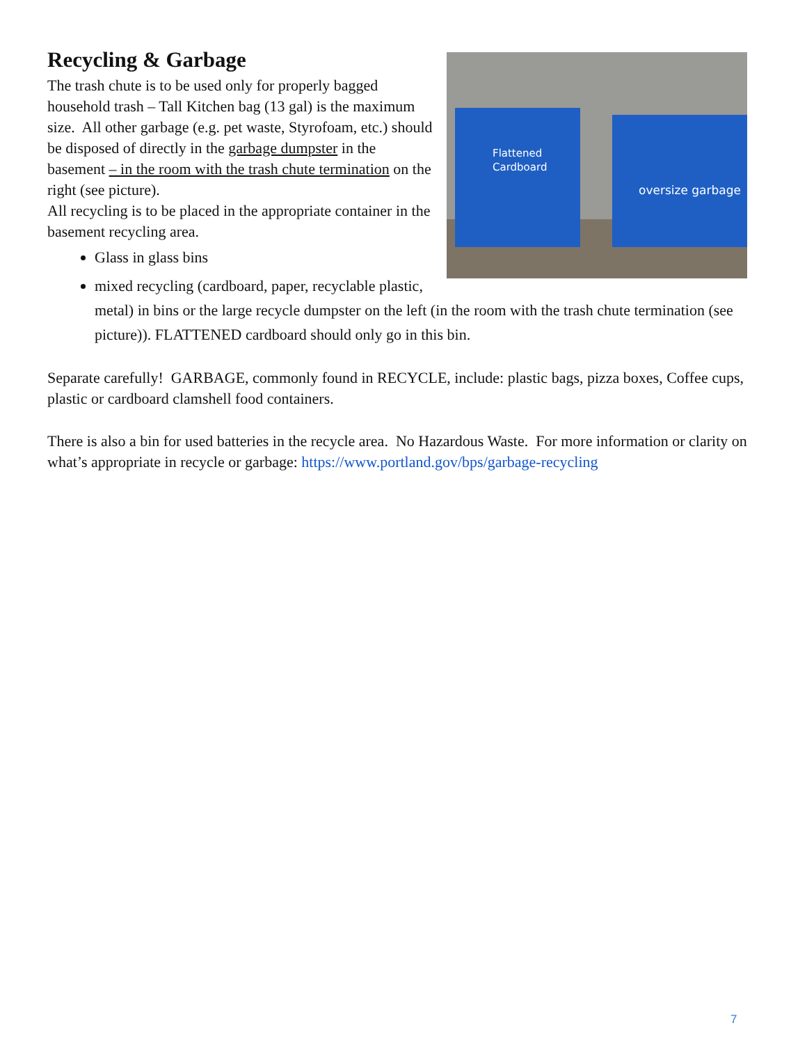Flattened
Cardboard
oversize garbage
Recycling & Garbage
The trash chute is to be used only for properly bagged household trash – Tall Kitchen bag (13 gal) is the maximum size. All other garbage (e.g. pet waste, Styrofoam, etc.) should be disposed of directly in the garbage dumpster in the basement – in the room with the trash chute termination on the right (see picture).
All recycling is to be placed in the appropriate container in the basement recycling area.
Glass in glass bins
mixed recycling (cardboard, paper, recyclable plastic, metal) in bins or the large recycle dumpster on the left (in the room with the trash chute termination (see picture)). FLATTENED cardboard should only go in this bin.
Separate carefully! GARBAGE, commonly found in RECYCLE, include: plastic bags, pizza boxes, Coffee cups, plastic or cardboard clamshell food containers.
There is also a bin for used batteries in the recycle area. No Hazardous Waste. For more information or clarity on what’s appropriate in recycle or garbage: https://www.portland.gov/bps/garbage-recycling
7